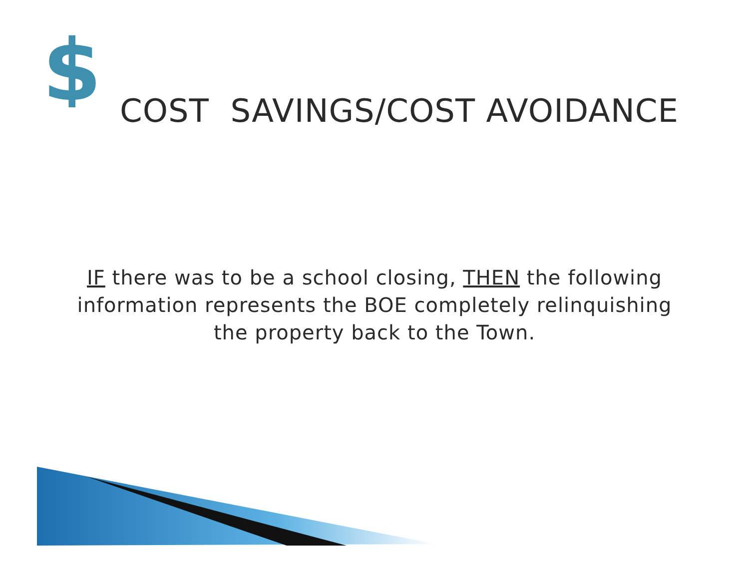$
COST SAVINGS/COST AVOIDANCE
IF there was to be a school closing, THEN the following information represents the BOE completely relinquishing the property back to the Town.